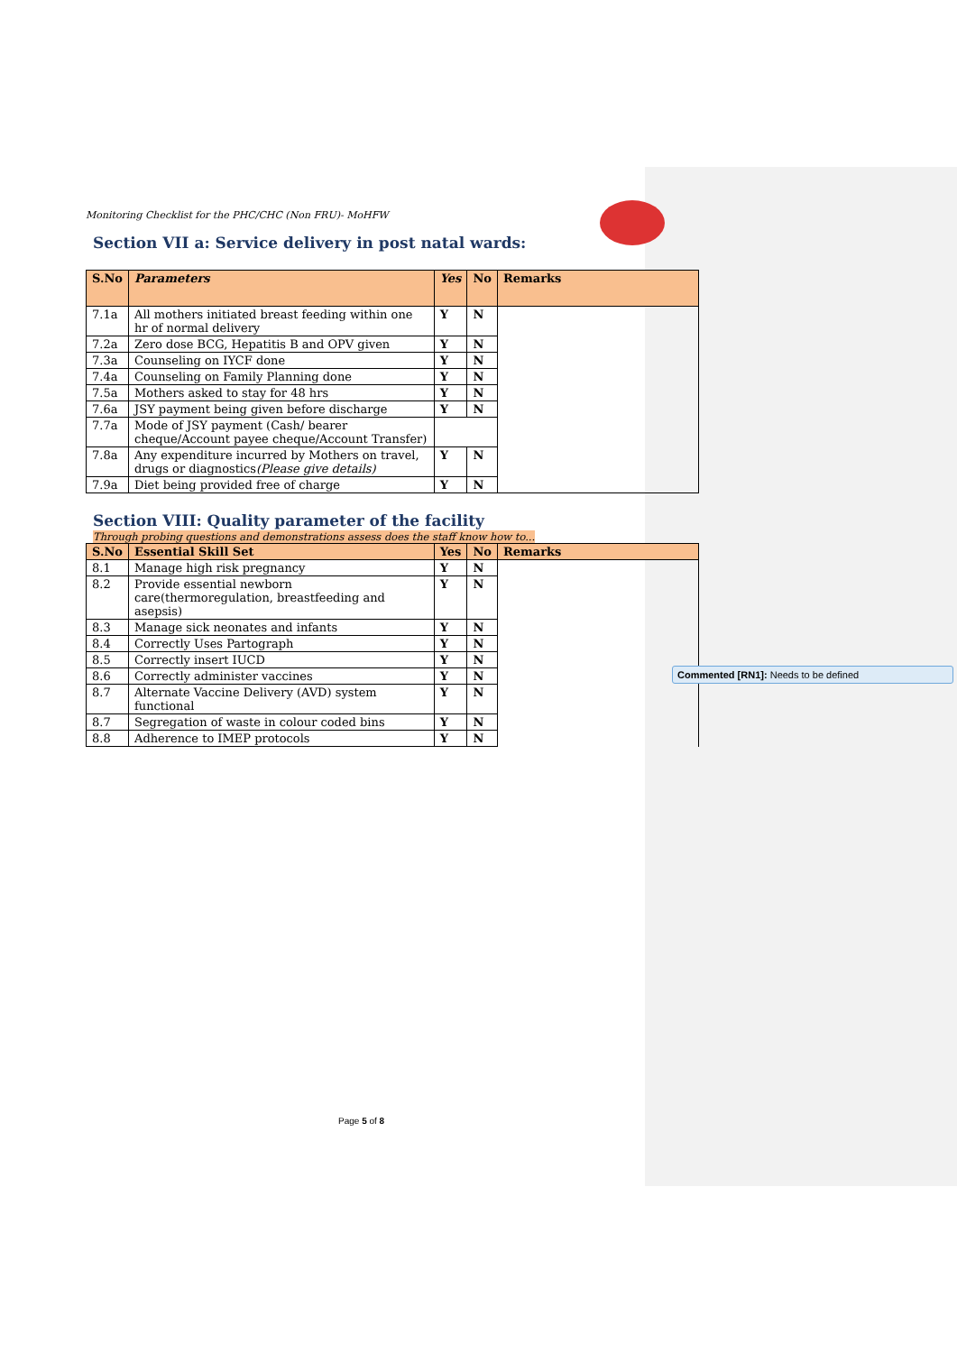Monitoring Checklist for the PHC/CHC (Non FRU)- MoHFW
Section VII a: Service delivery in post natal wards:
| S.No | Parameters | Yes | No | Remarks |
| --- | --- | --- | --- | --- |
| 7.1a | All mothers initiated breast feeding within one hr of normal delivery | Y | N | |
| 7.2a | Zero dose BCG, Hepatitis B and OPV given | Y | N | |
| 7.3a | Counseling on IYCF done | Y | N | |
| 7.4a | Counseling on Family Planning done | Y | N | |
| 7.5a | Mothers asked to stay for 48 hrs | Y | N | |
| 7.6a | JSY payment being given before discharge | Y | N | |
| 7.7a | Mode of JSY payment (Cash/ bearer cheque/Account payee cheque/Account Transfer) | | | |
| 7.8a | Any expenditure incurred by Mothers on travel, drugs or diagnostics (Please give details) | Y | N | |
| 7.9a | Diet being provided free of charge | Y | N | |
Section VIII: Quality parameter of the facility
Through probing questions and demonstrations assess does the staff know how to...
| S.No | Essential Skill Set | Yes | No | Remarks |
| --- | --- | --- | --- | --- |
| 8.1 | Manage high risk pregnancy | Y | N | |
| 8.2 | Provide essential newborn care(thermoregulation, breastfeeding and asepsis) | Y | N | |
| 8.3 | Manage sick neonates and infants | Y | N | |
| 8.4 | Correctly Uses Partograph | Y | N | |
| 8.5 | Correctly insert IUCD | Y | N | |
| 8.6 | Correctly administer vaccines | Y | N | |
| 8.7 | Alternate Vaccine Delivery (AVD) system functional | Y | N | |
| 8.7 | Segregation of waste in colour coded bins | Y | N | |
| 8.8 | Adherence to IMEP protocols | Y | N | |
Commented [RN1]: Needs to be defined
Page 5 of 8